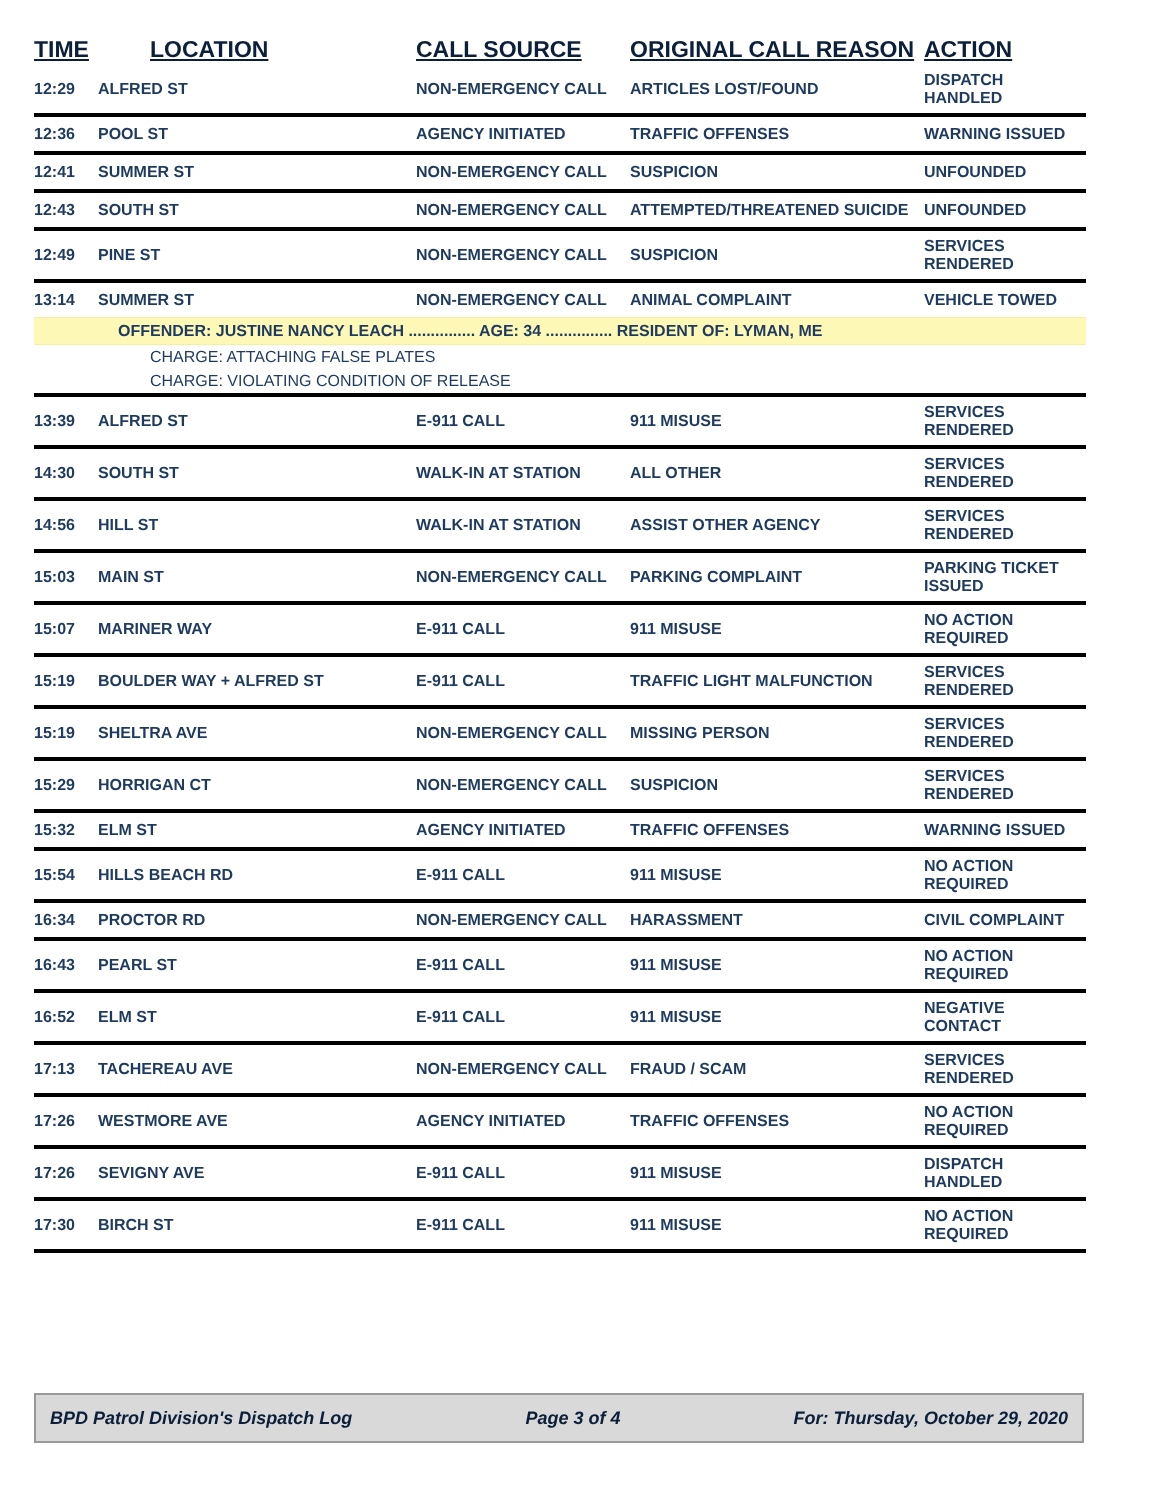| TIME | LOCATION | CALL SOURCE | ORIGINAL CALL REASON | ACTION |
| --- | --- | --- | --- | --- |
| 12:29 | ALFRED ST | NON-EMERGENCY CALL | ARTICLES LOST/FOUND | DISPATCH HANDLED |
| 12:36 | POOL ST | AGENCY INITIATED | TRAFFIC OFFENSES | WARNING ISSUED |
| 12:41 | SUMMER ST | NON-EMERGENCY CALL | SUSPICION | UNFOUNDED |
| 12:43 | SOUTH ST | NON-EMERGENCY CALL | ATTEMPTED/THREATENED SUICIDE | UNFOUNDED |
| 12:49 | PINE ST | NON-EMERGENCY CALL | SUSPICION | SERVICES RENDERED |
| 13:14 | SUMMER ST | NON-EMERGENCY CALL | ANIMAL COMPLAINT | VEHICLE TOWED |
| OFFENDER: JUSTINE NANCY LEACH ............... AGE: 34 ............... RESIDENT OF: LYMAN, ME | | | | |
| CHARGE: ATTACHING FALSE PLATES | | | | |
| CHARGE: VIOLATING CONDITION OF RELEASE | | | | |
| 13:39 | ALFRED ST | E-911 CALL | 911 MISUSE | SERVICES RENDERED |
| 14:30 | SOUTH ST | WALK-IN AT STATION | ALL OTHER | SERVICES RENDERED |
| 14:56 | HILL ST | WALK-IN AT STATION | ASSIST OTHER AGENCY | SERVICES RENDERED |
| 15:03 | MAIN ST | NON-EMERGENCY CALL | PARKING COMPLAINT | PARKING TICKET ISSUED |
| 15:07 | MARINER WAY | E-911 CALL | 911 MISUSE | NO ACTION REQUIRED |
| 15:19 | BOULDER WAY + ALFRED ST | E-911 CALL | TRAFFIC LIGHT MALFUNCTION | SERVICES RENDERED |
| 15:19 | SHELTRA AVE | NON-EMERGENCY CALL | MISSING PERSON | SERVICES RENDERED |
| 15:29 | HORRIGAN CT | NON-EMERGENCY CALL | SUSPICION | SERVICES RENDERED |
| 15:32 | ELM ST | AGENCY INITIATED | TRAFFIC OFFENSES | WARNING ISSUED |
| 15:54 | HILLS BEACH RD | E-911 CALL | 911 MISUSE | NO ACTION REQUIRED |
| 16:34 | PROCTOR RD | NON-EMERGENCY CALL | HARASSMENT | CIVIL COMPLAINT |
| 16:43 | PEARL ST | E-911 CALL | 911 MISUSE | NO ACTION REQUIRED |
| 16:52 | ELM ST | E-911 CALL | 911 MISUSE | NEGATIVE CONTACT |
| 17:13 | TACHEREAU AVE | NON-EMERGENCY CALL | FRAUD / SCAM | SERVICES RENDERED |
| 17:26 | WESTMORE AVE | AGENCY INITIATED | TRAFFIC OFFENSES | NO ACTION REQUIRED |
| 17:26 | SEVIGNY AVE | E-911 CALL | 911 MISUSE | DISPATCH HANDLED |
| 17:30 | BIRCH ST | E-911 CALL | 911 MISUSE | NO ACTION REQUIRED |
BPD Patrol Division's Dispatch Log Page 3 of 4 For: Thursday, October 29, 2020